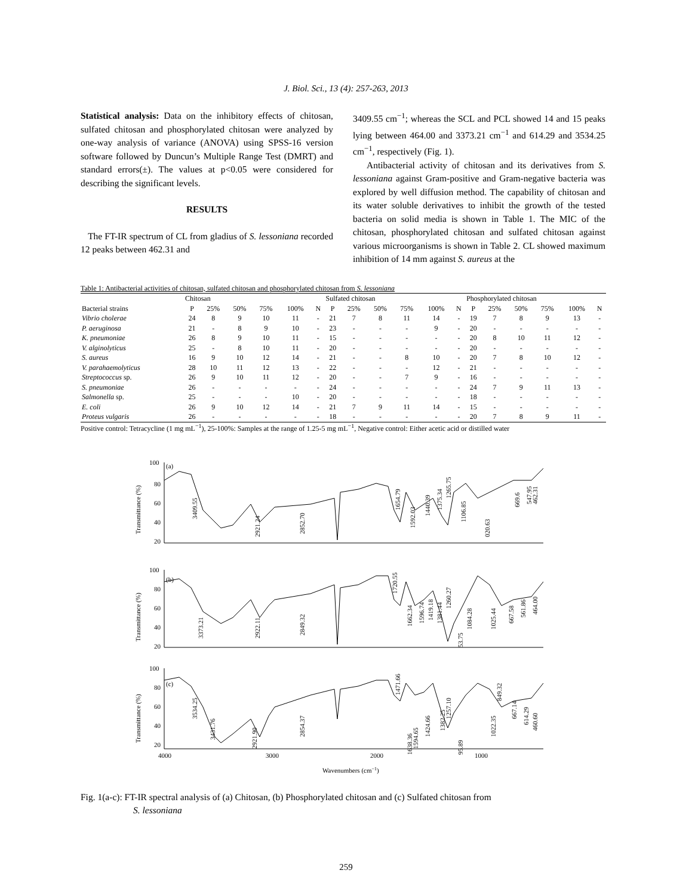J. Biol. Sci., 13 (4): 257-263, 2013
Statistical analysis: Data on the inhibitory effects of chitosan, sulfated chitosan and phosphorylated chitosan were analyzed by one-way analysis of variance (ANOVA) using SPSS-16 version software followed by Duncun’s Multiple Range Test (DMRT) and standard errors(±). The values at p<0.05 were considered for describing the significant levels.
RESULTS
The FT-IR spectrum of CL from gladius of S. lessoniana recorded 12 peaks between 462.31 and
3409.55 cm<sup>−1</sup>; whereas the SCL and PCL showed 14 and 15 peaks lying between 464.00 and 3373.21 cm<sup>−1</sup> and 614.29 and 3534.25 cm<sup>−1</sup>, respectively (Fig. 1).
Antibacterial activity of chitosan and its derivatives from S. lessoniana against Gram-positive and Gram-negative bacteria was explored by well diffusion method. The capability of chitosan and its water soluble derivatives to inhibit the growth of the tested bacteria on solid media is shown in Table 1. The MIC of the chitosan, phosphorylated chitosan and sulfated chitosan against various microorganisms is shown in Table 2. CL showed maximum inhibition of 14 mm against S. aureus at the
Table 1: Antibacterial activities of chitosan, sulfated chitosan and phosphorylated chitosan from S. lessoniana
| | Chitosan | | | | | | Sulfated chitosan | | | | | | Phosphorylated chitosan | | | | | |
| --- | --- | --- | --- | --- | --- | --- | --- | --- | --- | --- | --- | --- | --- | --- | --- | --- | --- | --- |
| Bacterial strains | P | 25% | 50% | 75% | 100% | N | P | 25% | 50% | 75% | 100% | N | P | 25% | 50% | 75% | 100% | N |
| Vibrio cholerae | 24 | 8 | 9 | 10 | 11 | - | 21 | 7 | 8 | 11 | 14 | - | 19 | 7 | 8 | 9 | 13 | - |
| P. aeruginosa | 21 | - | 8 | 9 | 10 | - | 23 | - | - | - | 9 | - | 20 | - | - | - | - | - |
| K. pneumoniae | 26 | 8 | 9 | 10 | 11 | - | 15 | - | - | - | - | - | 20 | 8 | 10 | 11 | 12 | - |
| V. alginolyticus | 25 | - | 8 | 10 | 11 | - | 20 | - | - | - | - | - | 20 | - | - | - | - | - |
| S. aureus | 16 | 9 | 10 | 12 | 14 | - | 21 | - | - | 8 | 10 | - | 20 | 7 | 8 | 10 | 12 | - |
| V. parahaemolyticus | 28 | 10 | 11 | 12 | 13 | - | 22 | - | - | - | 12 | - | 21 | - | - | - | - | - |
| Streptococcus sp. | 26 | 9 | 10 | 11 | 12 | - | 20 | - | - | 7 | 9 | - | 16 | - | - | - | - | - |
| S. pneumoniae | 26 | - | - | - | - | - | 24 | - | - | - | - | - | 24 | 7 | 9 | 11 | 13 | - |
| Salmonella sp. | 25 | - | - | - | 10 | - | 20 | - | - | - | - | - | 18 | - | - | - | - | - |
| E. coli | 26 | 9 | 10 | 12 | 14 | - | 21 | 7 | 9 | 11 | 14 | - | 15 | - | - | - | - | - |
| Proteus vulgaris | 26 | - | - | - | - | - | 18 | - | - | - | - | - | 20 | 7 | 8 | 9 | 11 | - |
Positive control: Tetracycline (1 mg mL<sup>−1</sup>), 25-100%: Samples at the range of 1.25-5 mg mL<sup>−1</sup>, Negative control: Either acetic acid or distilled water
100
80
60
40
20
100
80
60
40
20
100
80
60
40
20
(a)
(b)
(c)
4000
3000
2000
1000
Wavenumbers (cm−1)
Transmittance (%)
Transmittance (%)
Transmittance (%)
3409.55
2921.24
2852.70
1654.79
1592.03
1440.39
1375.34
1265.75
1106.85
020.63
669.6
547.95
462.31
3373.21
2922.11
2849.32
1720.55
1662.34
1596.74
1419.18
1381.44
1260.27
53.75
1084.28
1025.44
667.58
561.86
464.00
3534.25
3431.76
2921.90
2854.37
1471.66
1638.36
1594.65
1424.66
1382.25
1257.10
95.89
1022.35
849.32
667.14
614.29
460.60
Fig. 1(a-c): FT-IR spectral analysis of (a) Chitosan, (b) Phosphorylated chitosan and (c) Sulfated chitosan from
S. lessoniana
259